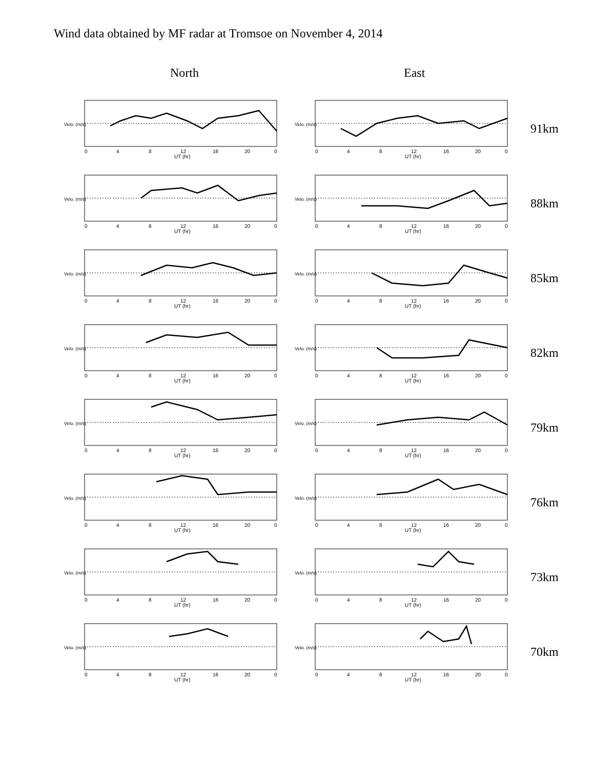Wind data obtained by MF radar at Tromsoe on November 4, 2014
North East
Velo. (m/s)
0
4
8
12
16
20
0
UT (hr)
Velo. (m/s)
0
4
8
12
16
20
0
UT (hr)
91km
Velo. (m/s)
0
4
8
12
16
20
0
UT (hr)
Velo. (m/s)
0
4
8
12
16
20
0
UT (hr)
88km
Velo. (m/s)
0
4
8
12
16
20
0
UT (hr)
Velo. (m/s)
0
4
8
12
16
20
0
UT (hr)
85km
Velo. (m/s)
0
4
8
12
16
20
0
UT (hr)
Velo. (m/s)
0
4
8
12
16
20
0
UT (hr)
82km
Velo. (m/s)
0
4
8
12
16
20
0
UT (hr)
Velo. (m/s)
0
4
8
12
16
20
0
UT (hr)
79km
Velo. (m/s)
0
4
8
12
16
20
0
UT (hr)
Velo. (m/s)
0
4
8
12
16
20
0
UT (hr)
76km
Velo. (m/s)
0
4
8
12
16
20
0
UT (hr)
Velo. (m/s)
0
4
8
12
16
20
0
UT (hr)
73km
Velo. (m/s)
0
4
8
12
16
20
0
UT (hr)
Velo. (m/s)
0
4
8
12
16
20
0
UT (hr)
70km